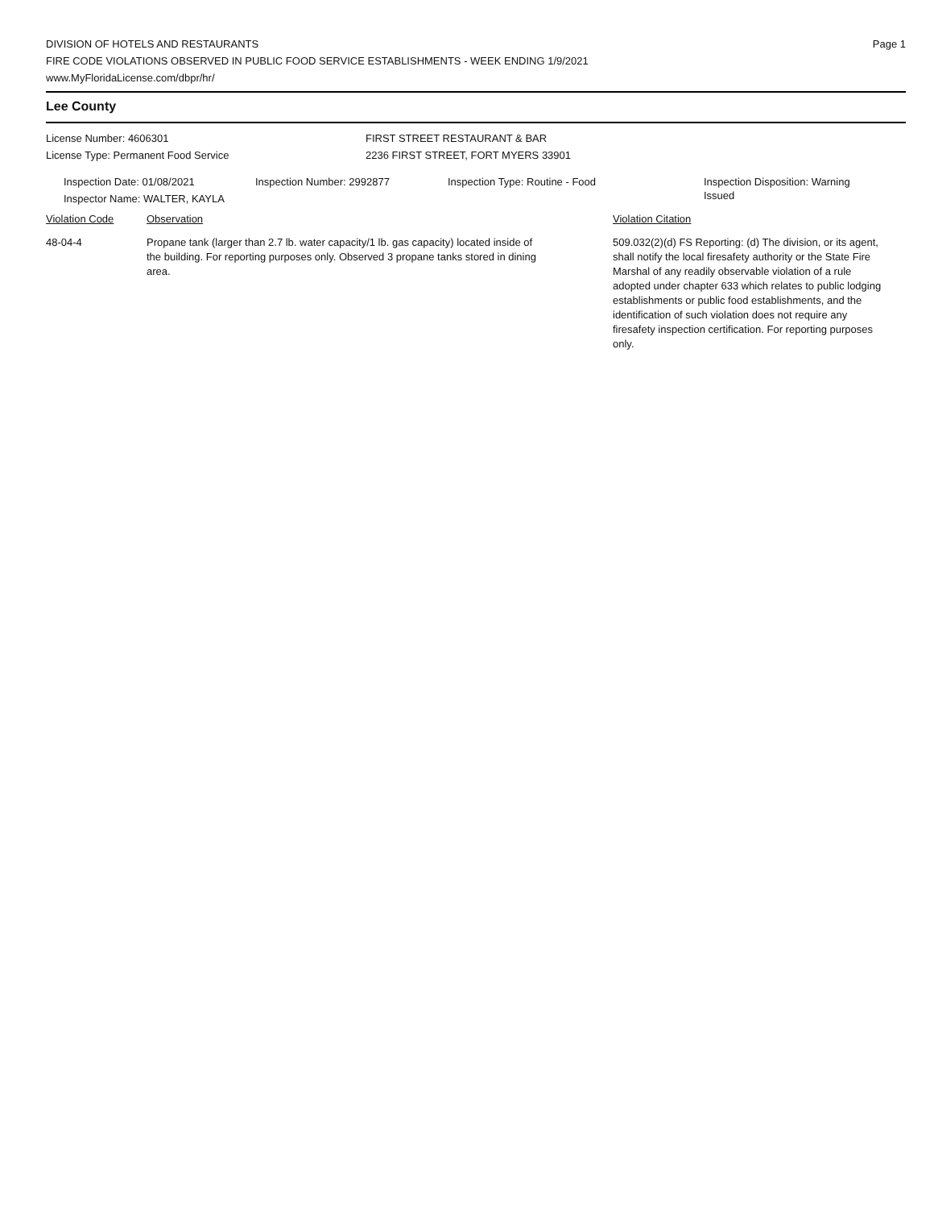DIVISION OF HOTELS AND RESTAURANTS
FIRE CODE VIOLATIONS OBSERVED IN PUBLIC FOOD SERVICE ESTABLISHMENTS - WEEK ENDING 1/9/2021
www.MyFloridaLicense.com/dbpr/hr/
Page 1
Lee County
License Number: 4606301
License Type: Permanent Food Service
FIRST STREET RESTAURANT & BAR
2236 FIRST STREET, FORT MYERS 33901
Inspection Date: 01/08/2021
Inspector Name: WALTER, KAYLA
Inspection Number: 2992877 Inspection Type: Routine - Food
Inspection Disposition: Warning Issued
Violation Code Observation Violation Citation
48-04-4 Propane tank (larger than 2.7 lb. water capacity/1 lb. gas capacity) located inside of the building. For reporting purposes only. Observed 3 propane tanks stored in dining area.
509.032(2)(d) FS Reporting: (d) The division, or its agent, shall notify the local firesafety authority or the State Fire Marshal of any readily observable violation of a rule adopted under chapter 633 which relates to public lodging establishments or public food establishments, and the identification of such violation does not require any firesafety inspection certification. For reporting purposes only.